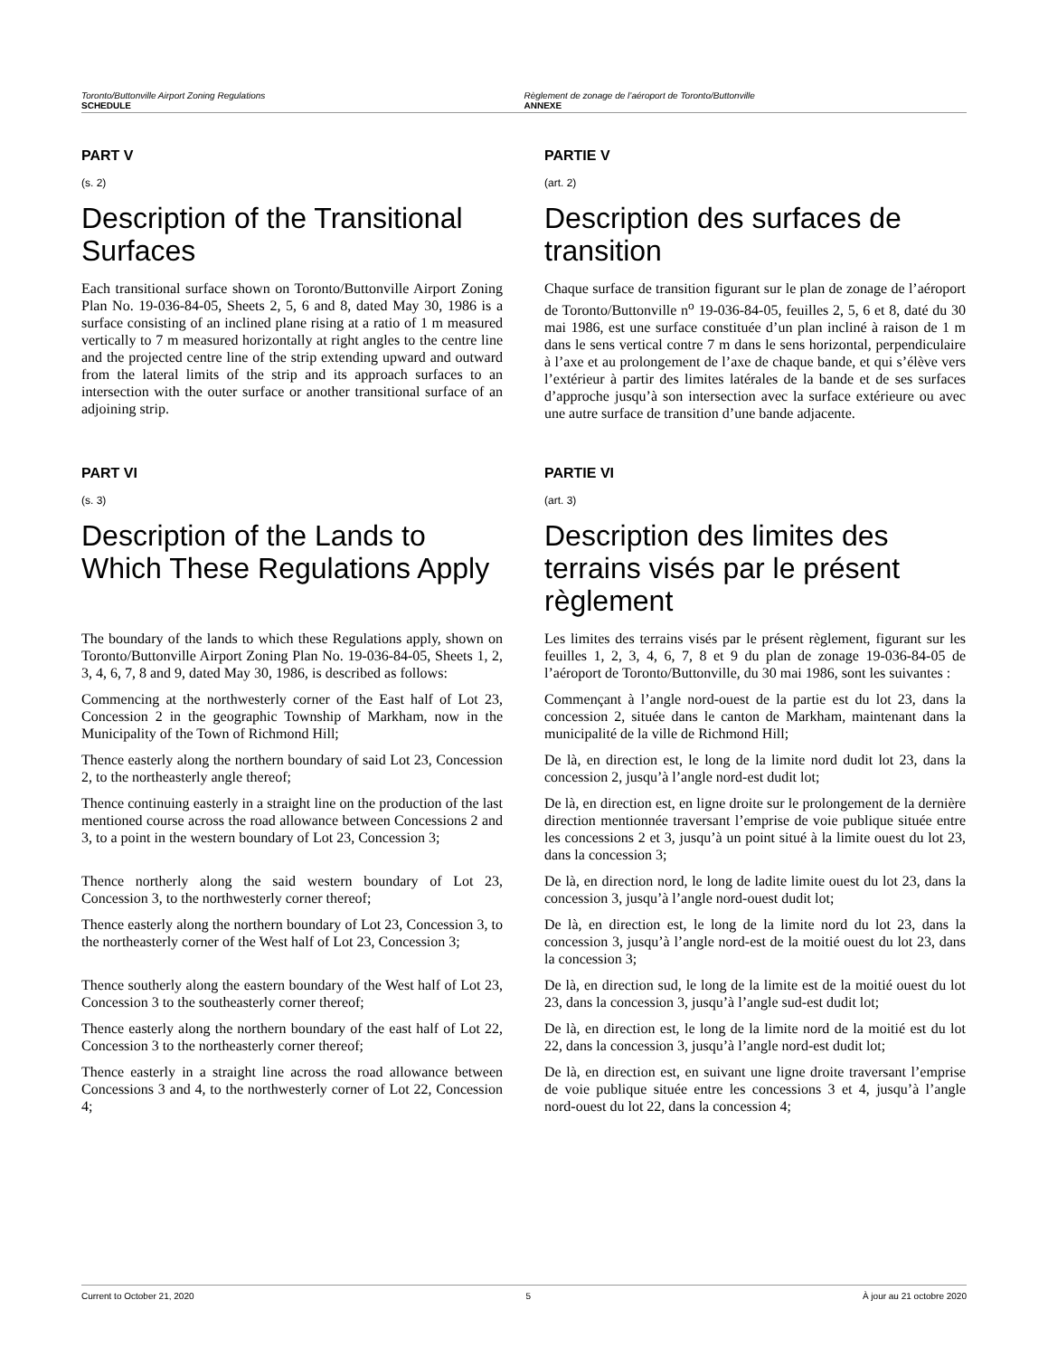Toronto/Buttonville Airport Zoning Regulations
SCHEDULE
Règlement de zonage de l’aéroport de Toronto/Buttonville
ANNEXE
PART V
(s. 2)
Description of the Transitional Surfaces
Each transitional surface shown on Toronto/Buttonville Airport Zoning Plan No. 19-036-84-05, Sheets 2, 5, 6 and 8, dated May 30, 1986 is a surface consisting of an inclined plane rising at a ratio of 1 m measured vertically to 7 m measured horizontally at right angles to the centre line and the projected centre line of the strip extending upward and outward from the lateral limits of the strip and its approach surfaces to an intersection with the outer surface or another transitional surface of an adjoining strip.
PARTIE V
(art. 2)
Description des surfaces de transition
Chaque surface de transition figurant sur le plan de zonage de l’aéroport de Toronto/Buttonville n<sup>o</sup> 19-036-84-05, feuilles 2, 5, 6 et 8, daté du 30 mai 1986, est une surface constituée d’un plan incliné à raison de 1 m dans le sens vertical contre 7 m dans le sens horizontal, perpendiculaire à l’axe et au prolongement de l’axe de chaque bande, et qui s’élève vers l’extérieur à partir des limites latérales de la bande et de ses surfaces d’approche jusqu’à son intersection avec la surface extérieure ou avec une autre surface de transition d’une bande adjacente.
PART VI
(s. 3)
Description of the Lands to Which These Regulations Apply
PARTIE VI
(art. 3)
Description des limites des terrains visés par le présent règlement
The boundary of the lands to which these Regulations apply, shown on Toronto/Buttonville Airport Zoning Plan No. 19-036-84-05, Sheets 1, 2, 3, 4, 6, 7, 8 and 9, dated May 30, 1986, is described as follows:
Les limites des terrains visés par le présent règlement, figurant sur les feuilles 1, 2, 3, 4, 6, 7, 8 et 9 du plan de zonage 19-036-84-05 de l’aéroport de Toronto/Buttonville, du 30 mai 1986, sont les suivantes :
Commencing at the northwesterly corner of the East half of Lot 23, Concession 2 in the geographic Township of Markham, now in the Municipality of the Town of Richmond Hill;
Commençant à l’angle nord-ouest de la partie est du lot 23, dans la concession 2, située dans le canton de Markham, maintenant dans la municipalité de la ville de Richmond Hill;
Thence easterly along the northern boundary of said Lot 23, Concession 2, to the northeasterly angle thereof;
De là, en direction est, le long de la limite nord dudit lot 23, dans la concession 2, jusqu’à l’angle nord-est dudit lot;
Thence continuing easterly in a straight line on the production of the last mentioned course across the road allowance between Concessions 2 and 3, to a point in the western boundary of Lot 23, Concession 3;
De là, en direction est, en ligne droite sur le prolongement de la dernière direction mentionnée traversant l’emprise de voie publique située entre les concessions 2 et 3, jusqu’à un point situé à la limite ouest du lot 23, dans la concession 3;
Thence northerly along the said western boundary of Lot 23, Concession 3, to the northwesterly corner thereof;
De là, en direction nord, le long de ladite limite ouest du lot 23, dans la concession 3, jusqu’à l’angle nord-ouest dudit lot;
Thence easterly along the northern boundary of Lot 23, Concession 3, to the northeasterly corner of the West half of Lot 23, Concession 3;
De là, en direction est, le long de la limite nord du lot 23, dans la concession 3, jusqu’à l’angle nord-est de la moitié ouest du lot 23, dans la concession 3;
Thence southerly along the eastern boundary of the West half of Lot 23, Concession 3 to the southeasterly corner thereof;
De là, en direction sud, le long de la limite est de la moitié ouest du lot 23, dans la concession 3, jusqu’à l’angle sud-est dudit lot;
Thence easterly along the northern boundary of the east half of Lot 22, Concession 3 to the northeasterly corner thereof;
De là, en direction est, le long de la limite nord de la moitié est du lot 22, dans la concession 3, jusqu’à l’angle nord-est dudit lot;
Thence easterly in a straight line across the road allowance between Concessions 3 and 4, to the northwesterly corner of Lot 22, Concession 4;
De là, en direction est, en suivant une ligne droite traversant l’emprise de voie publique située entre les concessions 3 et 4, jusqu’à l’angle nord-ouest du lot 22, dans la concession 4;
Current to October 21, 2020 5 À jour au 21 octobre 2020